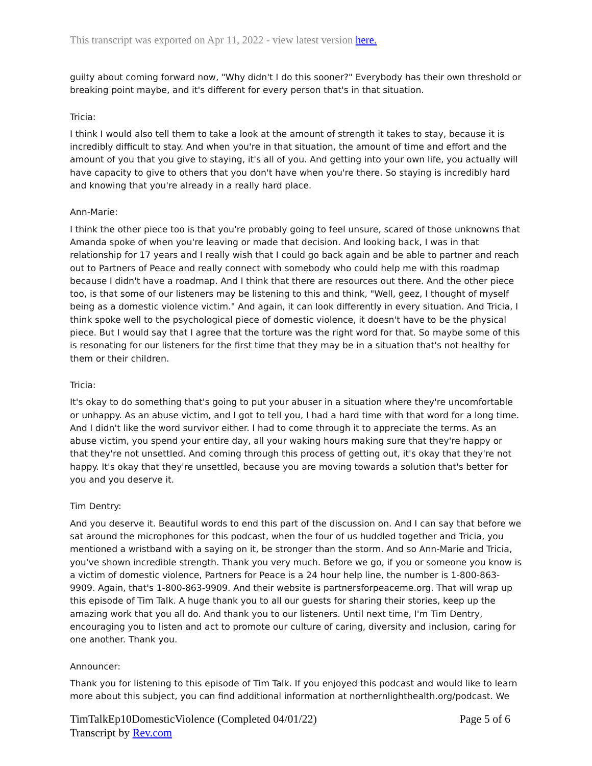This transcript was exported on Apr 11, 2022 - view latest version here.
guilty about coming forward now, "Why didn't I do this sooner?" Everybody has their own threshold or breaking point maybe, and it's different for every person that's in that situation.
Tricia:
I think I would also tell them to take a look at the amount of strength it takes to stay, because it is incredibly difficult to stay. And when you're in that situation, the amount of time and effort and the amount of you that you give to staying, it's all of you. And getting into your own life, you actually will have capacity to give to others that you don't have when you're there. So staying is incredibly hard and knowing that you're already in a really hard place.
Ann-Marie:
I think the other piece too is that you're probably going to feel unsure, scared of those unknowns that Amanda spoke of when you're leaving or made that decision. And looking back, I was in that relationship for 17 years and I really wish that I could go back again and be able to partner and reach out to Partners of Peace and really connect with somebody who could help me with this roadmap because I didn't have a roadmap. And I think that there are resources out there. And the other piece too, is that some of our listeners may be listening to this and think, "Well, geez, I thought of myself being as a domestic violence victim." And again, it can look differently in every situation. And Tricia, I think spoke well to the psychological piece of domestic violence, it doesn't have to be the physical piece. But I would say that I agree that the torture was the right word for that. So maybe some of this is resonating for our listeners for the first time that they may be in a situation that's not healthy for them or their children.
Tricia:
It's okay to do something that's going to put your abuser in a situation where they're uncomfortable or unhappy. As an abuse victim, and I got to tell you, I had a hard time with that word for a long time. And I didn't like the word survivor either. I had to come through it to appreciate the terms. As an abuse victim, you spend your entire day, all your waking hours making sure that they're happy or that they're not unsettled. And coming through this process of getting out, it's okay that they're not happy. It's okay that they're unsettled, because you are moving towards a solution that's better for you and you deserve it.
Tim Dentry:
And you deserve it. Beautiful words to end this part of the discussion on. And I can say that before we sat around the microphones for this podcast, when the four of us huddled together and Tricia, you mentioned a wristband with a saying on it, be stronger than the storm. And so Ann-Marie and Tricia, you've shown incredible strength. Thank you very much. Before we go, if you or someone you know is a victim of domestic violence, Partners for Peace is a 24 hour help line, the number is 1-800-863-9909. Again, that's 1-800-863-9909. And their website is partnersforpeaceme.org. That will wrap up this episode of Tim Talk. A huge thank you to all our guests for sharing their stories, keep up the amazing work that you all do. And thank you to our listeners. Until next time, I'm Tim Dentry, encouraging you to listen and act to promote our culture of caring, diversity and inclusion, caring for one another. Thank you.
Announcer:
Thank you for listening to this episode of Tim Talk. If you enjoyed this podcast and would like to learn more about this subject, you can find additional information at northernlighthealth.org/podcast. We
Page 5 of 6 TimTalkEp10DomesticViolence (Completed 04/01/22)
Transcript by Rev.com